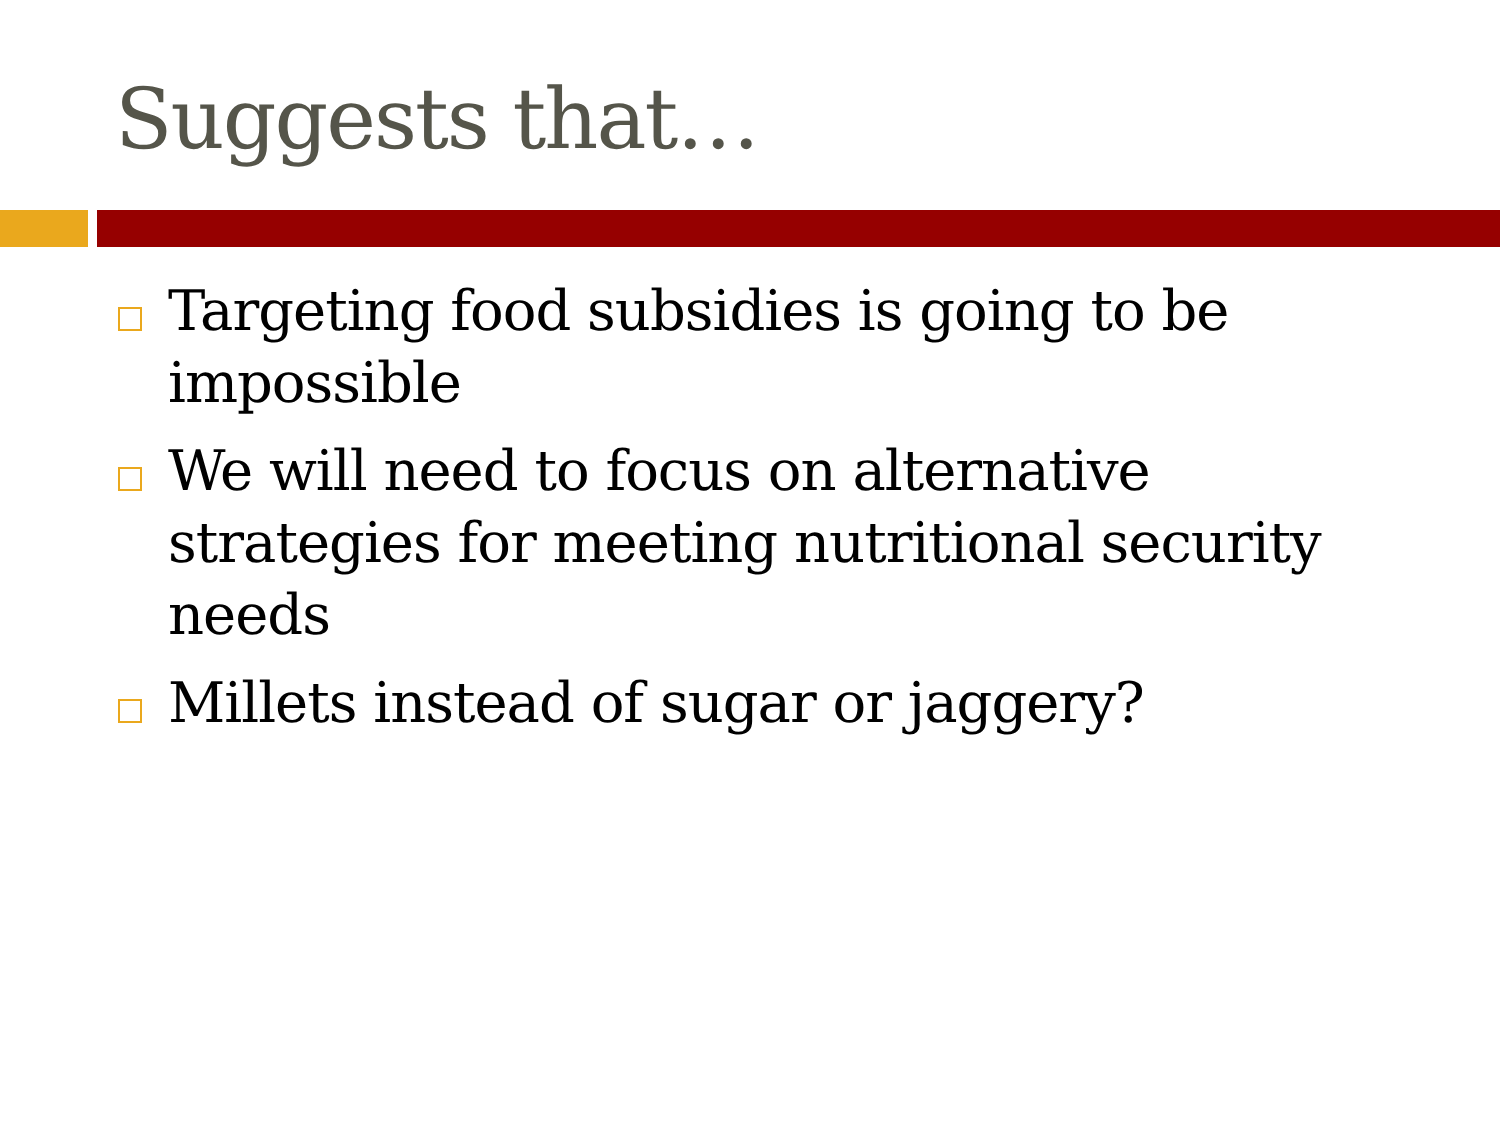Suggests that…
Targeting food subsidies is going to be impossible
We will need to focus on alternative strategies for meeting nutritional security needs
Millets instead of sugar or jaggery?